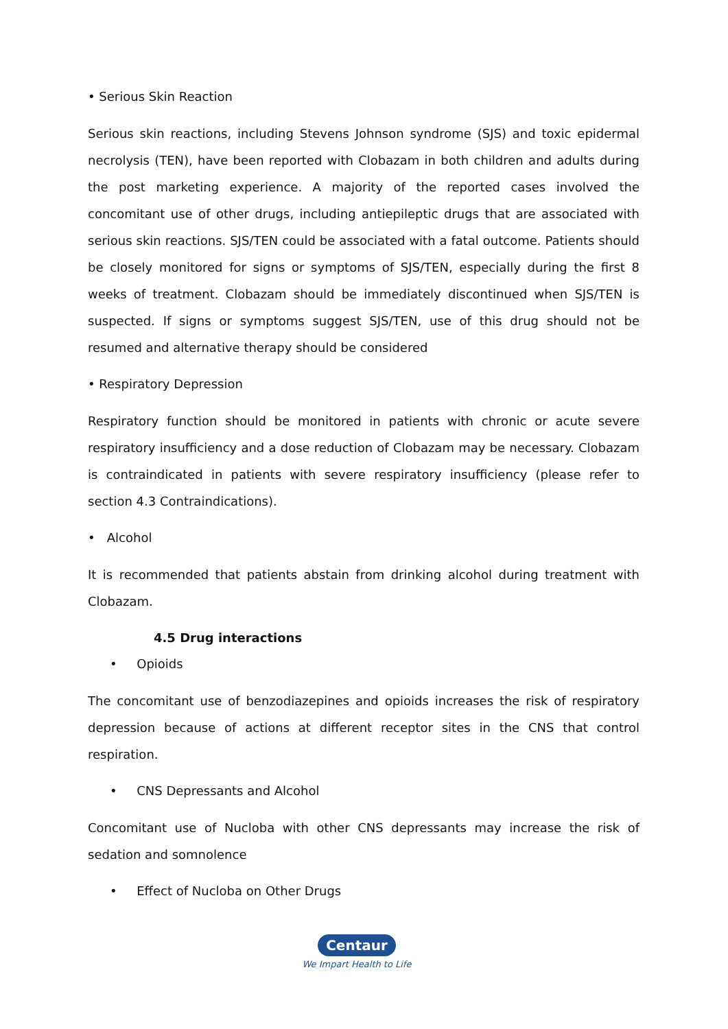• Serious Skin Reaction
Serious skin reactions, including Stevens Johnson syndrome (SJS) and toxic epidermal necrolysis (TEN), have been reported with Clobazam in both children and adults during the post marketing experience. A majority of the reported cases involved the concomitant use of other drugs, including antiepileptic drugs that are associated with serious skin reactions. SJS/TEN could be associated with a fatal outcome. Patients should be closely monitored for signs or symptoms of SJS/TEN, especially during the first 8 weeks of treatment. Clobazam should be immediately discontinued when SJS/TEN is suspected. If signs or symptoms suggest SJS/TEN, use of this drug should not be resumed and alternative therapy should be considered
• Respiratory Depression
Respiratory function should be monitored in patients with chronic or acute severe respiratory insufficiency and a dose reduction of Clobazam may be necessary. Clobazam is contraindicated in patients with severe respiratory insufficiency (please refer to section 4.3 Contraindications).
• Alcohol
It is recommended that patients abstain from drinking alcohol during treatment with Clobazam.
4.5 Drug interactions
• Opioids
The concomitant use of benzodiazepines and opioids increases the risk of respiratory depression because of actions at different receptor sites in the CNS that control respiration.
• CNS Depressants and Alcohol
Concomitant use of Nucloba with other CNS depressants may increase the risk of sedation and somnolence
• Effect of Nucloba on Other Drugs
Centaur
We Impart Health to Life